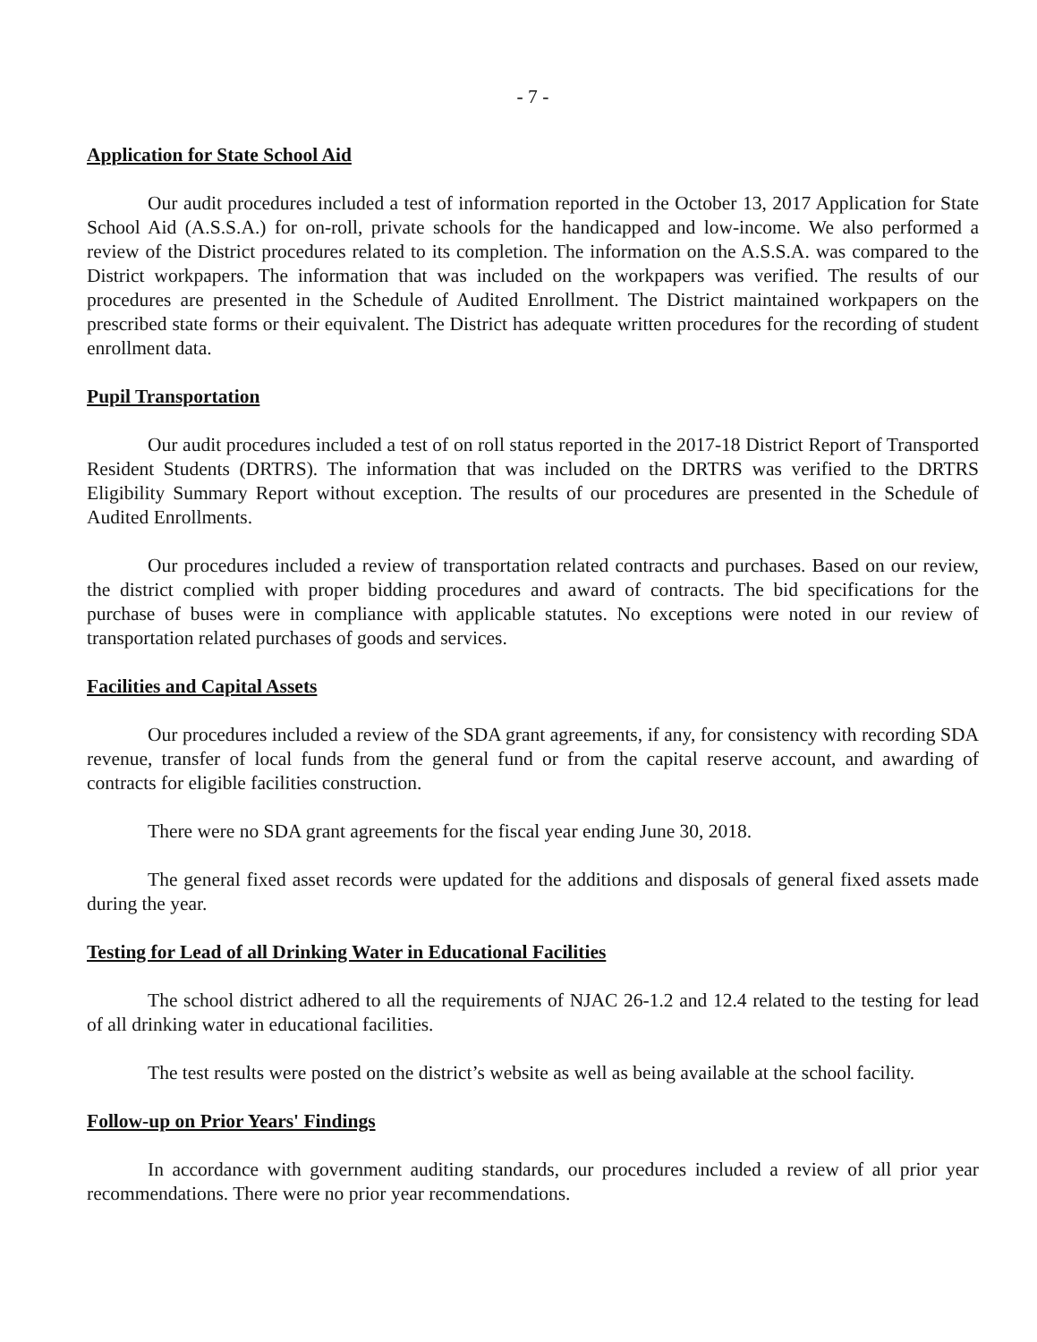- 7 -
Application for State School Aid
Our audit procedures included a test of information reported in the October 13, 2017 Application for State School Aid (A.S.S.A.) for on-roll, private schools for the handicapped and low-income. We also performed a review of the District procedures related to its completion. The information on the A.S.S.A. was compared to the District workpapers. The information that was included on the workpapers was verified. The results of our procedures are presented in the Schedule of Audited Enrollment. The District maintained workpapers on the prescribed state forms or their equivalent. The District has adequate written procedures for the recording of student enrollment data.
Pupil Transportation
Our audit procedures included a test of on roll status reported in the 2017-18 District Report of Transported Resident Students (DRTRS). The information that was included on the DRTRS was verified to the DRTRS Eligibility Summary Report without exception. The results of our procedures are presented in the Schedule of Audited Enrollments.
Our procedures included a review of transportation related contracts and purchases. Based on our review, the district complied with proper bidding procedures and award of contracts. The bid specifications for the purchase of buses were in compliance with applicable statutes. No exceptions were noted in our review of transportation related purchases of goods and services.
Facilities and Capital Assets
Our procedures included a review of the SDA grant agreements, if any, for consistency with recording SDA revenue, transfer of local funds from the general fund or from the capital reserve account, and awarding of contracts for eligible facilities construction.
There were no SDA grant agreements for the fiscal year ending June 30, 2018.
The general fixed asset records were updated for the additions and disposals of general fixed assets made during the year.
Testing for Lead of all Drinking Water in Educational Facilities
The school district adhered to all the requirements of NJAC 26-1.2 and 12.4 related to the testing for lead of all drinking water in educational facilities.
The test results were posted on the district’s website as well as being available at the school facility.
Follow-up on Prior Years' Findings
In accordance with government auditing standards, our procedures included a review of all prior year recommendations. There were no prior year recommendations.